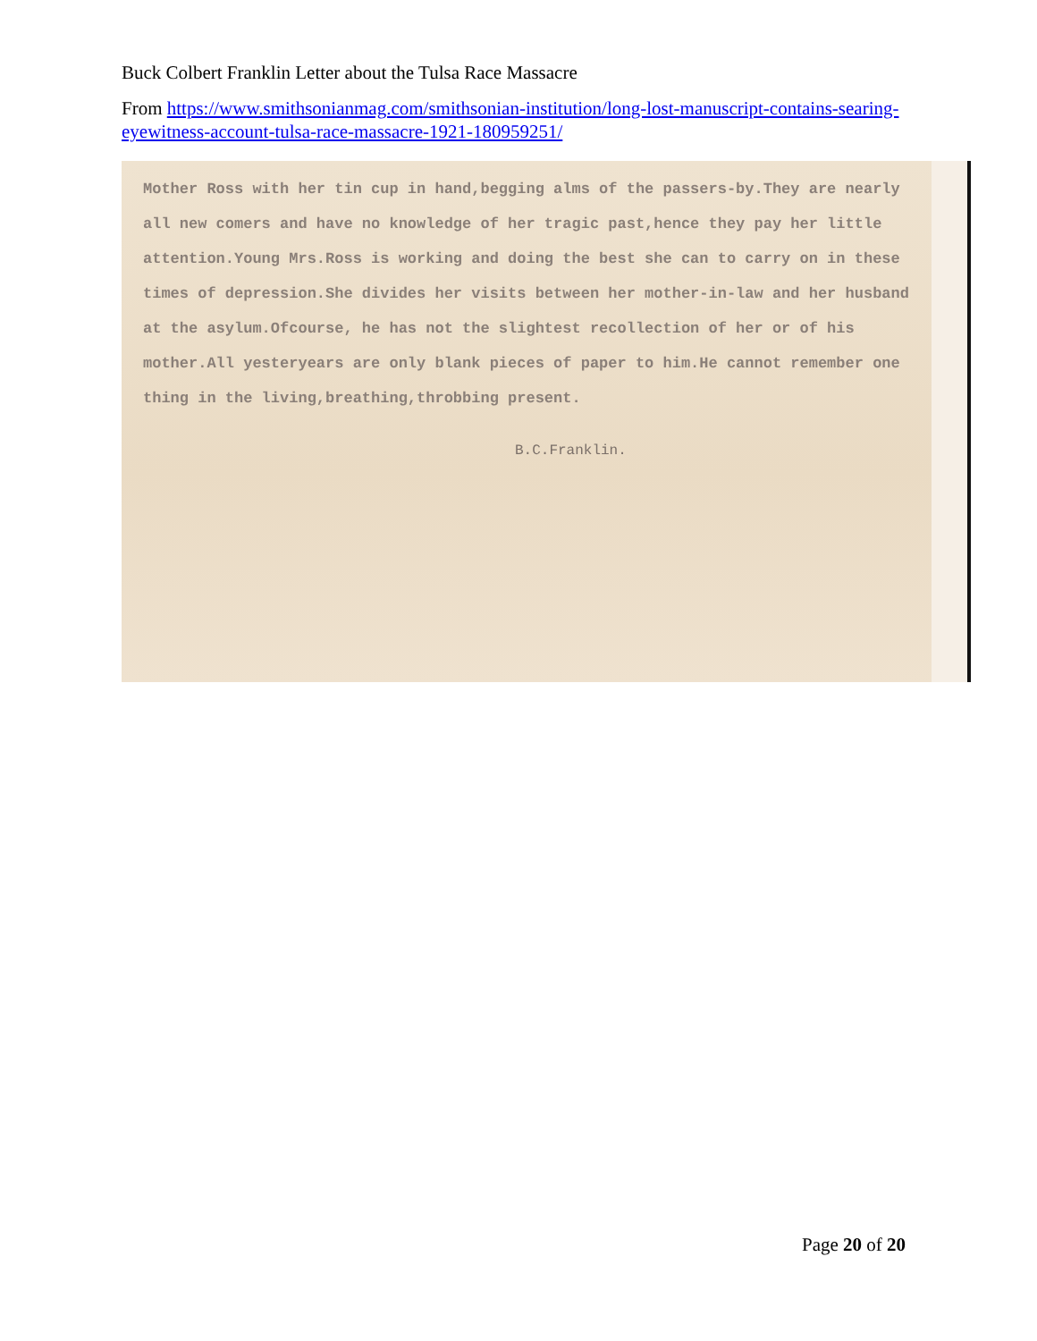Buck Colbert Franklin Letter about the Tulsa Race Massacre
From https://www.smithsonianmag.com/smithsonian-institution/long-lost-manuscript-contains-searing-eyewitness-account-tulsa-race-massacre-1921-180959251/
Mother Ross with her tin cup in hand,begging alms of the passers-by.They are nearly all new comers and have no knowledge of her tragic past,hence they pay her little attention.Young Mrs.Ross is working and doing the best she can to carry on in these times of depression.She divides her visits between her mother-in-law and her husband at the asylum.Ofcourse, he has not the slightest recollection of her or of his mother.All yesteryears are only blank pieces of paper to him.He cannot remember one thing in the living,breathing,throbbing present.
B.C.Franklin.
Page 20 of 20